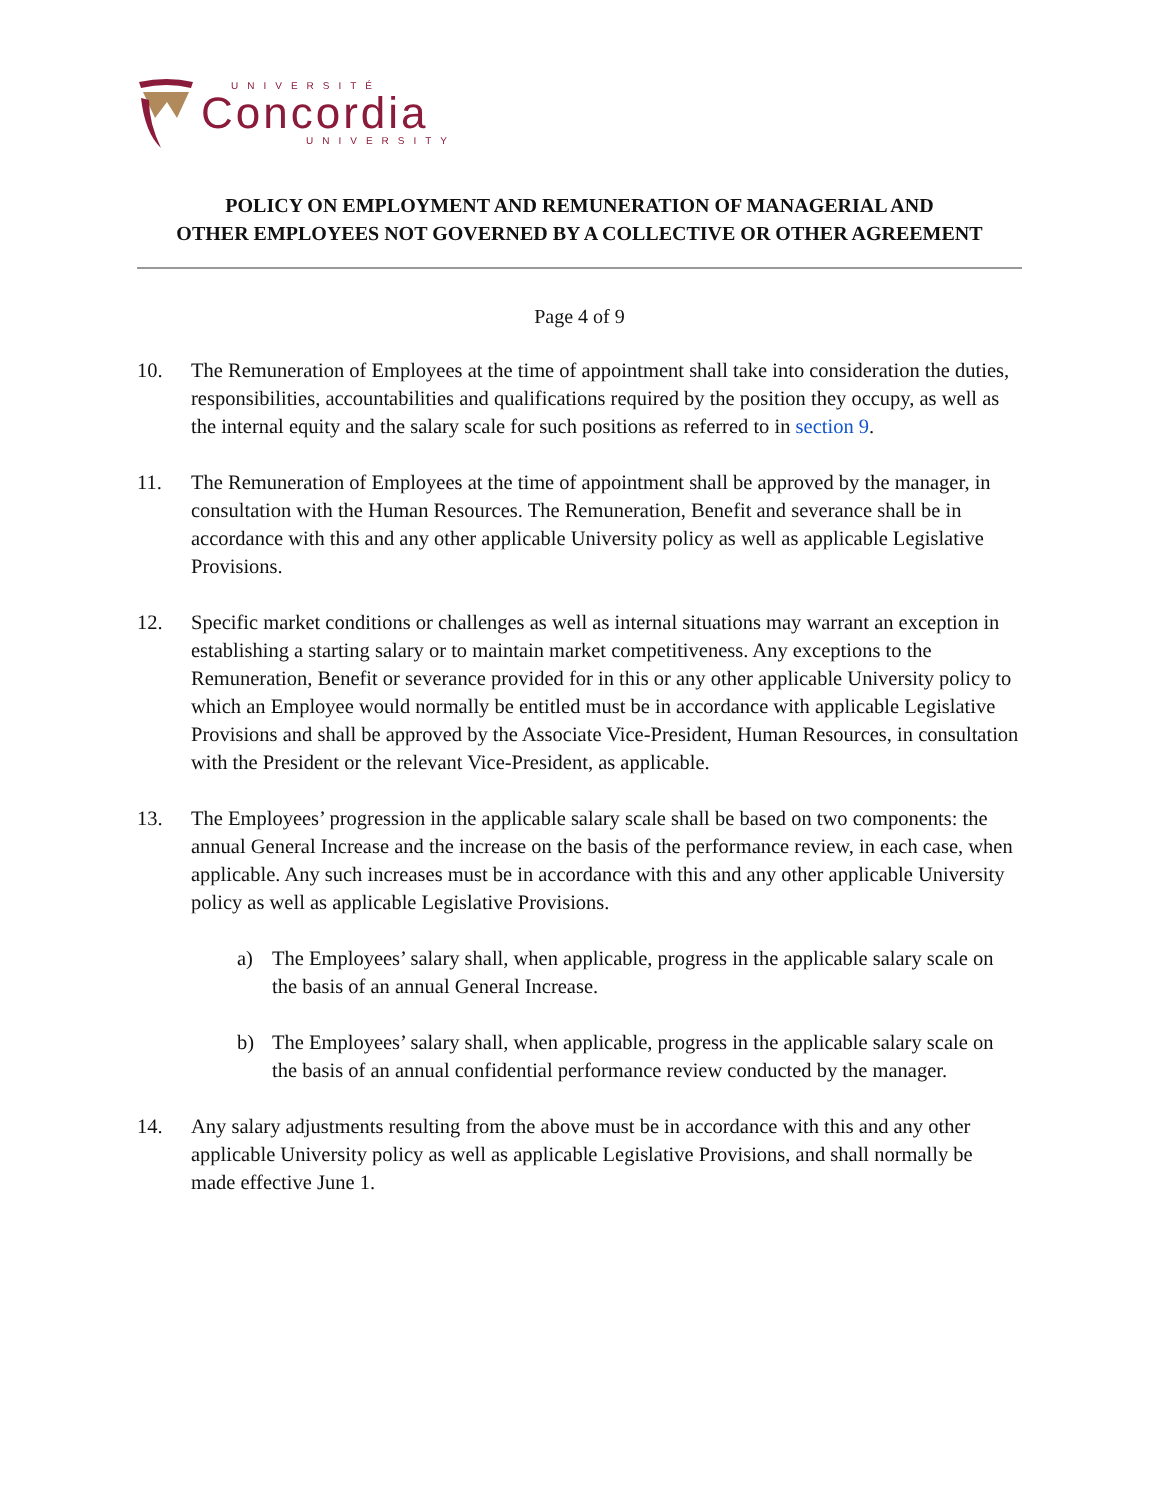UNIVERSITÉ
Concordia
UNIVERSITY
POLICY ON EMPLOYMENT AND REMUNERATION OF MANAGERIAL AND
OTHER EMPLOYEES NOT GOVERNED BY A COLLECTIVE OR OTHER AGREEMENT
Page 4 of 9
10. The Remuneration of Employees at the time of appointment shall take into consideration the duties, responsibilities, accountabilities and qualifications required by the position they occupy, as well as the internal equity and the salary scale for such positions as referred to in section 9.
11. The Remuneration of Employees at the time of appointment shall be approved by the manager, in consultation with the Human Resources. The Remuneration, Benefit and severance shall be in accordance with this and any other applicable University policy as well as applicable Legislative Provisions.
12. Specific market conditions or challenges as well as internal situations may warrant an exception in establishing a starting salary or to maintain market competitiveness. Any exceptions to the Remuneration, Benefit or severance provided for in this or any other applicable University policy to which an Employee would normally be entitled must be in accordance with applicable Legislative Provisions and shall be approved by the Associate Vice-President, Human Resources, in consultation with the President or the relevant Vice-President, as applicable.
13. The Employees’ progression in the applicable salary scale shall be based on two components: the annual General Increase and the increase on the basis of the performance review, in each case, when applicable. Any such increases must be in accordance with this and any other applicable University policy as well as applicable Legislative Provisions.
a) The Employees’ salary shall, when applicable, progress in the applicable salary scale on the basis of an annual General Increase.
b) The Employees’ salary shall, when applicable, progress in the applicable salary scale on the basis of an annual confidential performance review conducted by the manager.
14. Any salary adjustments resulting from the above must be in accordance with this and any other applicable University policy as well as applicable Legislative Provisions, and shall normally be made effective June 1.